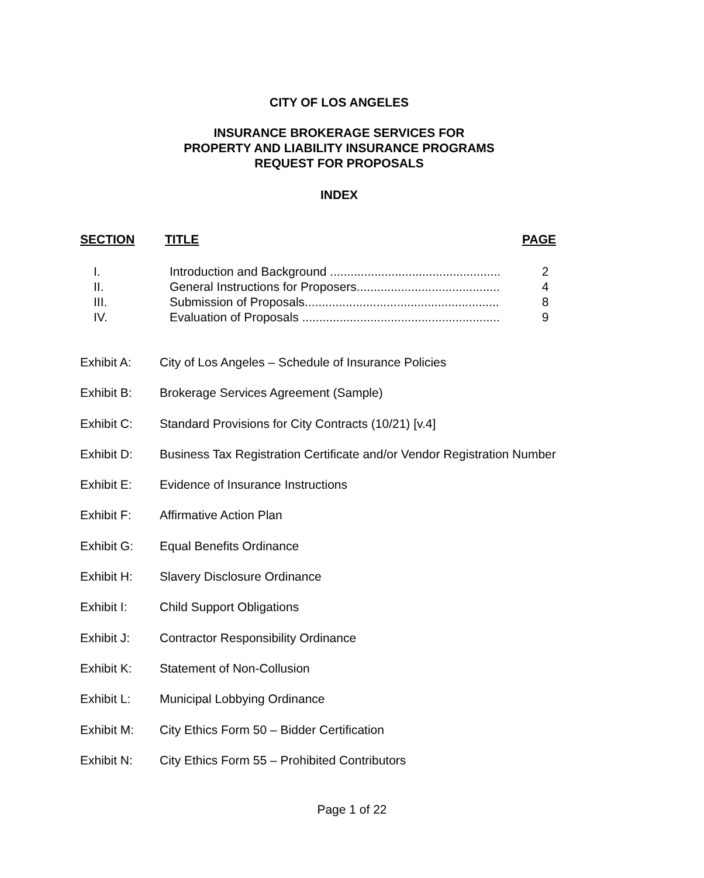CITY OF LOS ANGELES
INSURANCE BROKERAGE SERVICES FOR
PROPERTY AND LIABILITY INSURANCE PROGRAMS
REQUEST FOR PROPOSALS
INDEX
SECTION TITLE PAGE
| I. | Introduction and Background .................................................. | 2 |
| II. | General Instructions for Proposers.......................................... | 4 |
| III. | Submission of Proposals......................................................... | 8 |
| IV. | Evaluation of Proposals .......................................................... | 9 |
Exhibit A: City of Los Angeles – Schedule of Insurance Policies
Exhibit B: Brokerage Services Agreement (Sample)
Exhibit C: Standard Provisions for City Contracts (10/21) [v.4]
Exhibit D: Business Tax Registration Certificate and/or Vendor Registration Number
Exhibit E: Evidence of Insurance Instructions
Exhibit F: Affirmative Action Plan
Exhibit G: Equal Benefits Ordinance
Exhibit H: Slavery Disclosure Ordinance
Exhibit I: Child Support Obligations
Exhibit J: Contractor Responsibility Ordinance
Exhibit K: Statement of Non-Collusion
Exhibit L: Municipal Lobbying Ordinance
Exhibit M: City Ethics Form 50 – Bidder Certification
Exhibit N: City Ethics Form 55 – Prohibited Contributors
Page 1 of 22